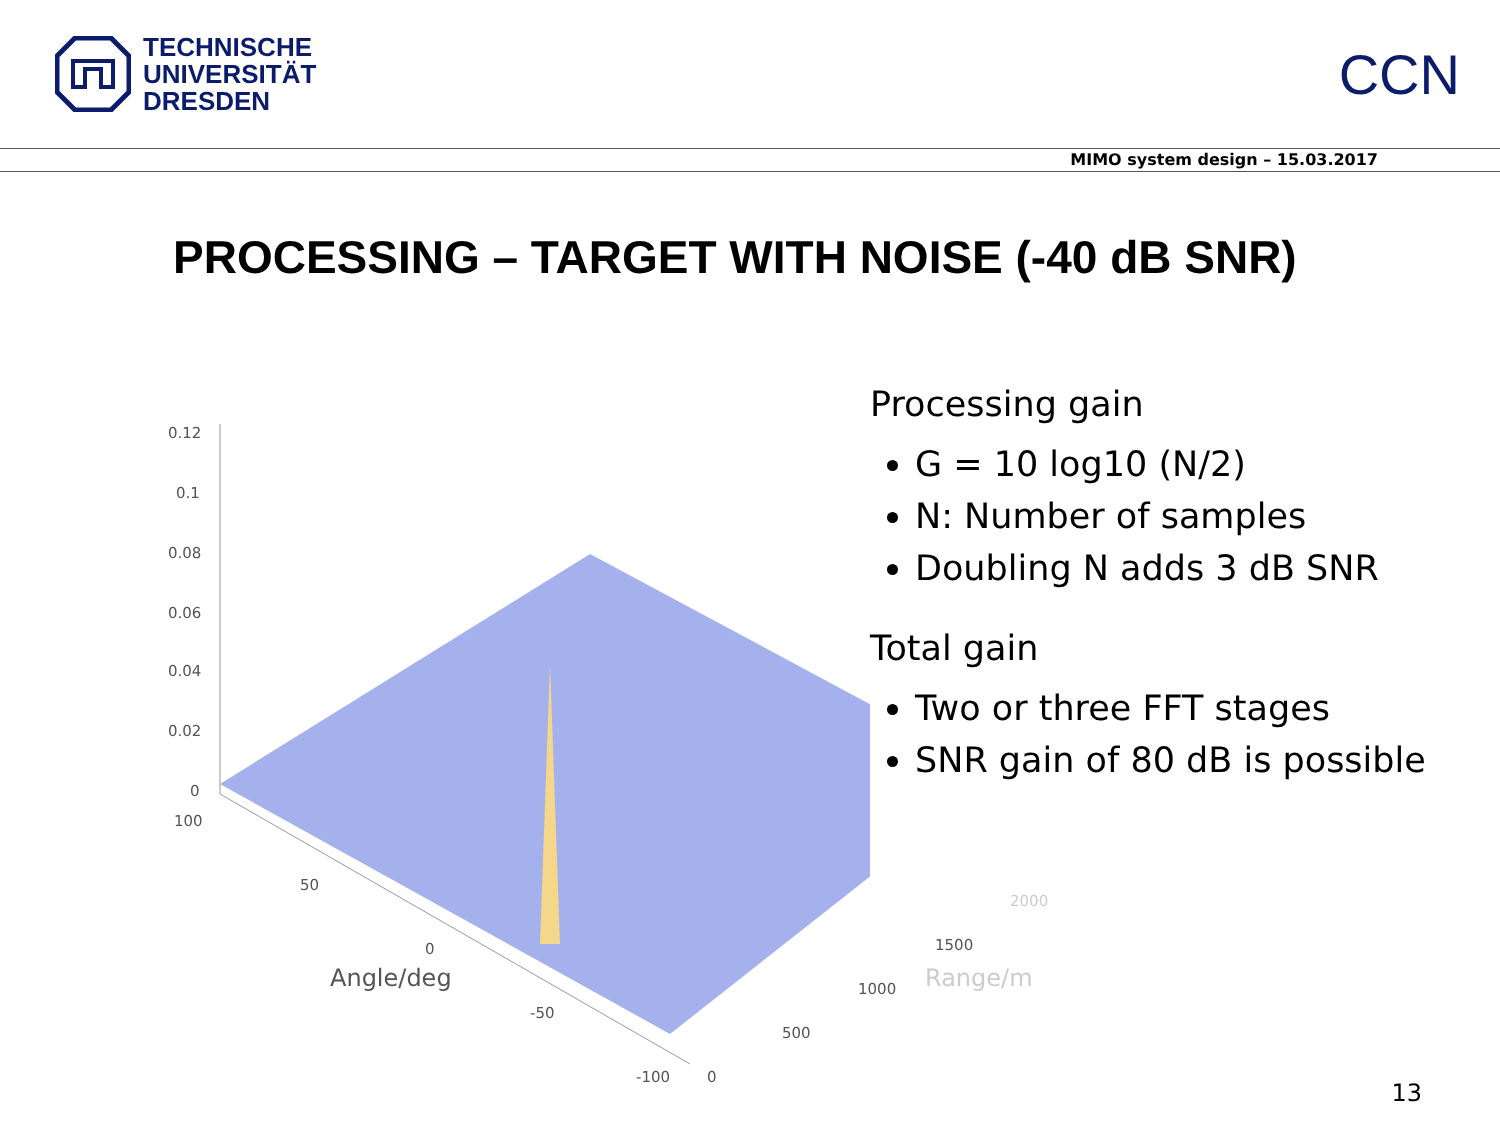TECHNISCHE
UNIVERSITÄT
DRESDEN
CCN
MIMO system design – 15.03.2017
PROCESSING – TARGET WITH NOISE (-40 dB SNR)
0.12
0.1
0.08
0.06
0.04
0.02
0
100
50
0
Angle/deg
-50
-100 0
500
1000
1500
2000
Range/m
Processing gain
G = 10 log10 (N/2)
N: Number of samples
Doubling N adds 3 dB SNR
Total gain
Two or three FFT stages
SNR gain of 80 dB is possible
13